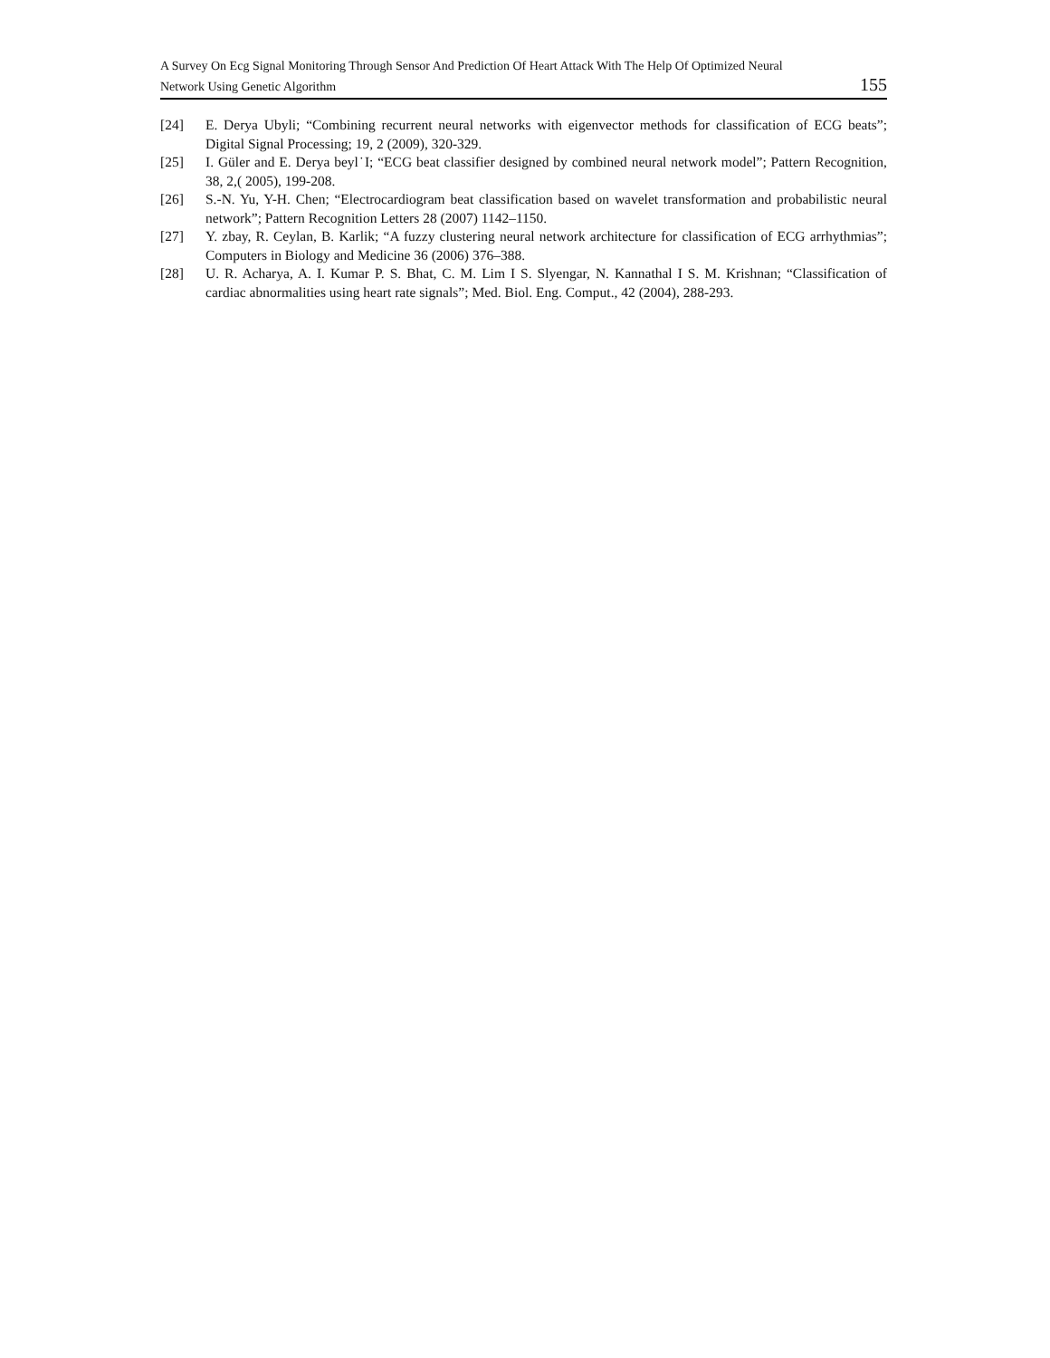A Survey On Ecg Signal Monitoring Through Sensor And Prediction Of Heart Attack With The Help Of Optimized Neural
Network Using Genetic Algorithm 155
[24] E. Derya Ubyli; “Combining recurrent neural networks with eigenvector methods for classification of ECG beats”; Digital Signal Processing; 19, 2 (2009), 320-329.
[25] I. Güler and E. Derya beyl˙I; “ECG beat classifier designed by combined neural network model”; Pattern Recognition, 38, 2,( 2005), 199-208.
[26] S.-N. Yu, Y-H. Chen; “Electrocardiogram beat classification based on wavelet transformation and probabilistic neural network”; Pattern Recognition Letters 28 (2007) 1142–1150.
[27] Y. zbay, R. Ceylan, B. Karlik; “A fuzzy clustering neural network architecture for classification of ECG arrhythmias”; Computers in Biology and Medicine 36 (2006) 376–388.
[28] U. R. Acharya, A. I. Kumar P. S. Bhat, C. M. Lim I S. Slyengar, N. Kannathal I S. M. Krishnan; “Classification of cardiac abnormalities using heart rate signals”; Med. Biol. Eng. Comput., 42 (2004), 288-293.